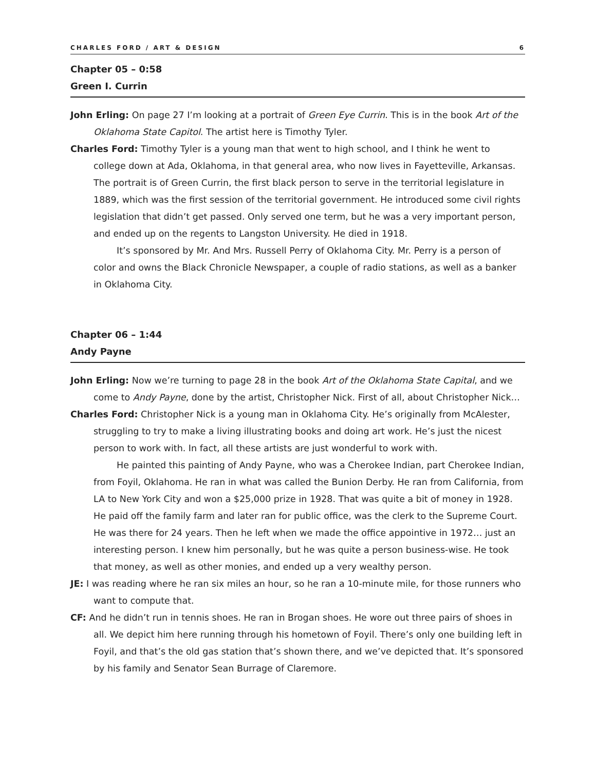CHARLES FORD / ART & DESIGN 6
Chapter 05 – 0:58
Green I. Currin
John Erling: On page 27 I’m looking at a portrait of Green Eye Currin. This is in the book Art of the Oklahoma State Capitol. The artist here is Timothy Tyler.
Charles Ford: Timothy Tyler is a young man that went to high school, and I think he went to college down at Ada, Oklahoma, in that general area, who now lives in Fayetteville, Arkansas. The portrait is of Green Currin, the first black person to serve in the territorial legislature in 1889, which was the first session of the territorial government. He introduced some civil rights legislation that didn’t get passed. Only served one term, but he was a very important person, and ended up on the regents to Langston University. He died in 1918.
It’s sponsored by Mr. And Mrs. Russell Perry of Oklahoma City. Mr. Perry is a person of color and owns the Black Chronicle Newspaper, a couple of radio stations, as well as a banker in Oklahoma City.
Chapter 06 – 1:44
Andy Payne
John Erling: Now we’re turning to page 28 in the book Art of the Oklahoma State Capital, and we come to Andy Payne, done by the artist, Christopher Nick. First of all, about Christopher Nick…
Charles Ford: Christopher Nick is a young man in Oklahoma City. He’s originally from McAlester, struggling to try to make a living illustrating books and doing art work. He’s just the nicest person to work with. In fact, all these artists are just wonderful to work with.
He painted this painting of Andy Payne, who was a Cherokee Indian, part Cherokee Indian, from Foyil, Oklahoma. He ran in what was called the Bunion Derby. He ran from California, from LA to New York City and won a $25,000 prize in 1928. That was quite a bit of money in 1928. He paid off the family farm and later ran for public office, was the clerk to the Supreme Court. He was there for 24 years. Then he left when we made the office appointive in 1972… just an interesting person. I knew him personally, but he was quite a person business-wise. He took that money, as well as other monies, and ended up a very wealthy person.
JE: I was reading where he ran six miles an hour, so he ran a 10-minute mile, for those runners who want to compute that.
CF: And he didn’t run in tennis shoes. He ran in Brogan shoes. He wore out three pairs of shoes in all. We depict him here running through his hometown of Foyil. There’s only one building left in Foyil, and that’s the old gas station that’s shown there, and we’ve depicted that. It’s sponsored by his family and Senator Sean Burrage of Claremore.